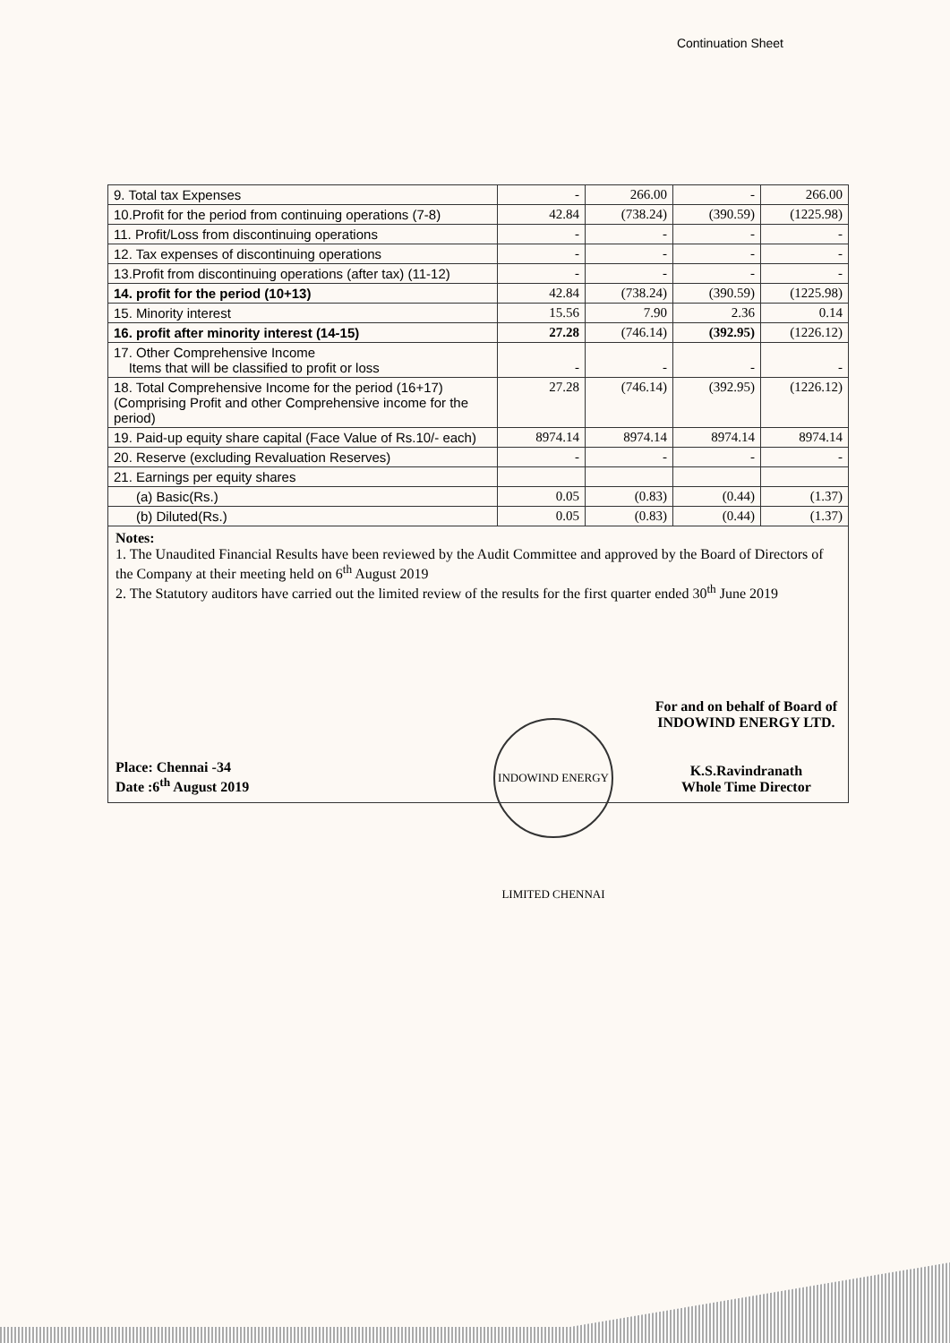Continuation Sheet
| 9. Total tax Expenses | - | 266.00 | - | 266.00 |
| 10.Profit for the period from continuing operations (7-8) | 42.84 | (738.24) | (390.59) | (1225.98) |
| 11. Profit/Loss from discontinuing operations | - | - | - | - |
| 12. Tax expenses of discontinuing operations | - | - | - | - |
| 13.Profit from discontinuing operations (after tax) (11-12) | - | - | - | - |
| 14. profit for the period (10+13) | 42.84 | (738.24) | (390.59) | (1225.98) |
| 15. Minority interest | 15.56 | 7.90 | 2.36 | 0.14 |
| 16. profit after minority interest (14-15) | 27.28 | (746.14) | (392.95) | (1226.12) |
| 17. Other Comprehensive Income Items that will be classified to profit or loss | - | - | - | - |
| 18. Total Comprehensive Income for the period (16+17) (Comprising Profit and other Comprehensive income for the period) | 27.28 | (746.14) | (392.95) | (1226.12) |
| 19. Paid-up equity share capital (Face Value of Rs.10/- each) | 8974.14 | 8974.14 | 8974.14 | 8974.14 |
| 20. Reserve (excluding Revaluation Reserves) | - | - | - | - |
| 21. Earnings per equity shares | | | | |
| (a) Basic(Rs.) | 0.05 | (0.83) | (0.44) | (1.37) |
| (b) Diluted(Rs.) | 0.05 | (0.83) | (0.44) | (1.37) |
Notes:
1. The Unaudited Financial Results have been reviewed by the Audit Committee and approved by the Board of Directors of the Company at their meeting held on 6<sup>th</sup> August 2019
2. The Statutory auditors have carried out the limited review of the results for the first quarter ended 30<sup>th</sup> June 2019
INDOWIND ENERGY LIMITED CHENNAI
Place: Chennai -34
Date :6<sup>th</sup> August 2019
For and on behalf of Board of
INDOWIND ENERGY LTD.
K.S.Ravindranath
Whole Time Director